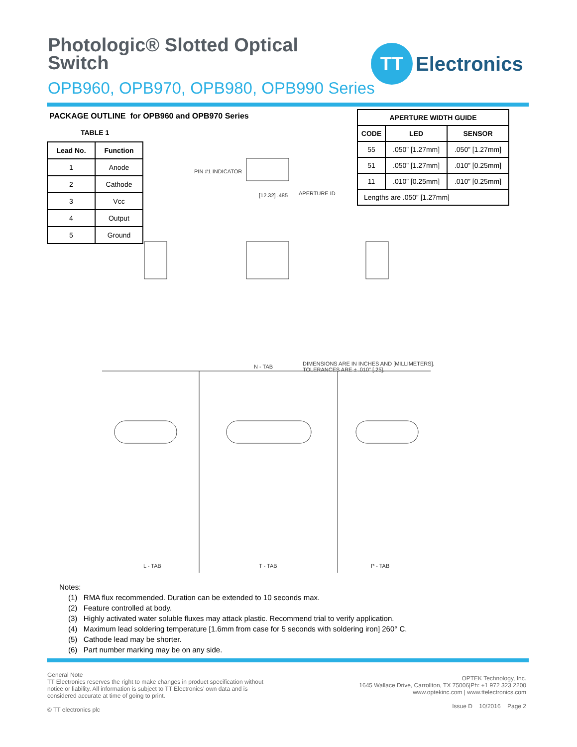Photologic® Slotted Optical
Switch
OPB960, OPB970, OPB980, OPB990 Series
TT
Electronics
PACKAGE OUTLINE for OPB960 and OPB970 Series
TABLE 1
| Lead No. | Function |
| --- | --- |
| 1 | Anode |
| 2 | Cathode |
| 3 | Vcc |
| 4 | Output |
| 5 | Ground |
| APERTURE WIDTH GUIDE | | |
| --- | --- | --- |
| CODE | LED | SENSOR |
| 55 | .050” [1.27mm] | .050” [1.27mm] |
| 51 | .050” [1.27mm] | .010” [0.25mm] |
| 11 | .010” [0.25mm] | .010” [0.25mm] |
| Lengths are .050” [1.27mm] | | |
PIN #1 INDICATOR
APERTURE ID [12.32] .485
N - TAB DIMENSIONS ARE IN INCHES AND [MILLIMETERS].
TOLERANCES ARE ± .010" [.25].
L - TAB T - TAB P - TAB
Notes:
(1) RMA flux recommended. Duration can be extended to 10 seconds max.
(2) Feature controlled at body.
(3) Highly activated water soluble fluxes may attack plastic. Recommend trial to verify application.
(4) Maximum lead soldering temperature [1.6mm from case for 5 seconds with soldering iron] 260° C.
(5) Cathode lead may be shorter.
(6) Part number marking may be on any side.
General Note
TT Electronics reserves the right to make changes in product specification without notice or liability. All information is subject to TT Electronics’ own data and is considered accurate at time of going to print.
© TT electronics plc
OPTEK Technology, Inc.
1645 Wallace Drive, Carrollton, TX 75006|Ph: +1 972 323 2200
www.optekinc.com | www.ttelectronics.com
Issue D 10/2016 Page 2